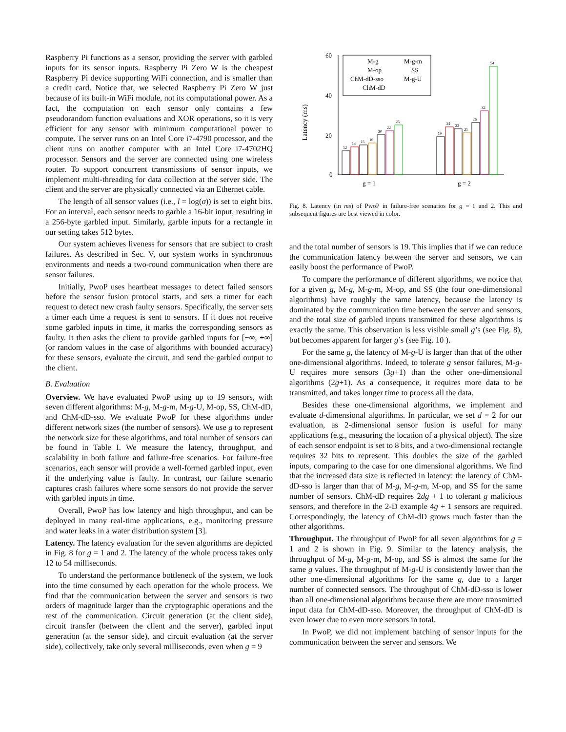Raspberry Pi functions as a sensor, providing the server with garbled inputs for its sensor inputs. Raspberry Pi Zero W is the cheapest Raspberry Pi device supporting WiFi connection, and is smaller than a credit card. Notice that, we selected Raspberry Pi Zero W just because of its built-in WiFi module, not its computational power. As a fact, the computation on each sensor only contains a few pseudorandom function evaluations and XOR operations, so it is very efficient for any sensor with minimum computational power to compute. The server runs on an Intel Core i7-4790 processor, and the client runs on another computer with an Intel Core i7-4702HQ processor. Sensors and the server are connected using one wireless router. To support concurrent transmissions of sensor inputs, we implement multi-threading for data collection at the server side. The client and the server are physically connected via an Ethernet cable.
The length of all sensor values (i.e., l = log(σ)) is set to eight bits. For an interval, each sensor needs to garble a 16-bit input, resulting in a 256-byte garbled input. Similarly, garble inputs for a rectangle in our setting takes 512 bytes.
Our system achieves liveness for sensors that are subject to crash failures. As described in Sec. V, our system works in synchronous environments and needs a two-round communication when there are sensor failures.
Initially, PwoP uses heartbeat messages to detect failed sensors before the sensor fusion protocol starts, and sets a timer for each request to detect new crash faulty sensors. Specifically, the server sets a timer each time a request is sent to sensors. If it does not receive some garbled inputs in time, it marks the corresponding sensors as faulty. It then asks the client to provide garbled inputs for [−∞, +∞] (or random values in the case of algorithms with bounded accuracy) for these sensors, evaluate the circuit, and send the garbled output to the client.
B. Evaluation
Overview. We have evaluated PwoP using up to 19 sensors, with seven different algorithms: M-g, M-g-m, M-g-U, M-op, SS, ChM-dD, and ChM-dD-sso. We evaluate PwoP for these algorithms under different network sizes (the number of sensors). We use g to represent the network size for these algorithms, and total number of sensors can be found in Table I. We measure the latency, throughput, and scalability in both failure and failure-free scenarios. For failure-free scenarios, each sensor will provide a well-formed garbled input, even if the underlying value is faulty. In contrast, our failure scenario captures crash failures where some sensors do not provide the server with garbled inputs in time.
Overall, PwoP has low latency and high throughput, and can be deployed in many real-time applications, e.g., monitoring pressure and water leaks in a water distribution system [3].
Latency. The latency evaluation for the seven algorithms are depicted in Fig. 8 for g = 1 and 2. The latency of the whole process takes only 12 to 54 milliseconds.
To understand the performance bottleneck of the system, we look into the time consumed by each operation for the whole process. We find that the communication between the server and sensors is two orders of magnitude larger than the cryptographic operations and the rest of the communication. Circuit generation (at the client side), circuit transfer (between the client and the server), garbled input generation (at the sensor side), and circuit evaluation (at the server side), collectively, take only several milliseconds, even when g = 9
Latency (ms)
60
40
20
0
12
14
15
16
20
22
25
19
24
23
21
26
32
54
M-g
M-g-m
M-op
SS
ChM-dD-sso
M-g-U
ChM-dD
g = 1
g = 2
Fig. 8. Latency (in ms) of PwoP in failure-free scenarios for g = 1 and 2. This and subsequent figures are best viewed in color.
and the total number of sensors is 19. This implies that if we can reduce the communication latency between the server and sensors, we can easily boost the performance of PwoP.
To compare the performance of different algorithms, we notice that for a given g, M-g, M-g-m, M-op, and SS (the four one-dimensional algorithms) have roughly the same latency, because the latency is dominated by the communication time between the server and sensors, and the total size of garbled inputs transmitted for these algorithms is exactly the same. This observation is less visible small g’s (see Fig. 8), but becomes apparent for larger g’s (see Fig. 10 ).
For the same g, the latency of M-g-U is larger than that of the other one-dimensional algorithms. Indeed, to tolerate g sensor failures, M-g-U requires more sensors (3g+1) than the other one-dimensional algorithms (2g+1). As a consequence, it requires more data to be transmitted, and takes longer time to process all the data.
Besides these one-dimensional algorithms, we implement and evaluate d-dimensional algorithms. In particular, we set d = 2 for our evaluation, as 2-dimensional sensor fusion is useful for many applications (e.g., measuring the location of a physical object). The size of each sensor endpoint is set to 8 bits, and a two-dimensional rectangle requires 32 bits to represent. This doubles the size of the garbled inputs, comparing to the case for one dimensional algorithms. We find that the increased data size is reflected in latency: the latency of ChM-dD-sso is larger than that of M-g, M-g-m, M-op, and SS for the same number of sensors. ChM-dD requires 2dg + 1 to tolerant g malicious sensors, and therefore in the 2-D example 4g + 1 sensors are required. Correspondingly, the latency of ChM-dD grows much faster than the other algorithms.
Throughput. The throughput of PwoP for all seven algorithms for g = 1 and 2 is shown in Fig. 9. Similar to the latency analysis, the throughput of M-g, M-g-m, M-op, and SS is almost the same for the same g values. The throughput of M-g-U is consistently lower than the other one-dimensional algorithms for the same g, due to a larger number of connected sensors. The throughput of ChM-dD-sso is lower than all one-dimensional algorithms because there are more transmitted input data for ChM-dD-sso. Moreover, the throughput of ChM-dD is even lower due to even more sensors in total.
In PwoP, we did not implement batching of sensor inputs for the communication between the server and sensors. We